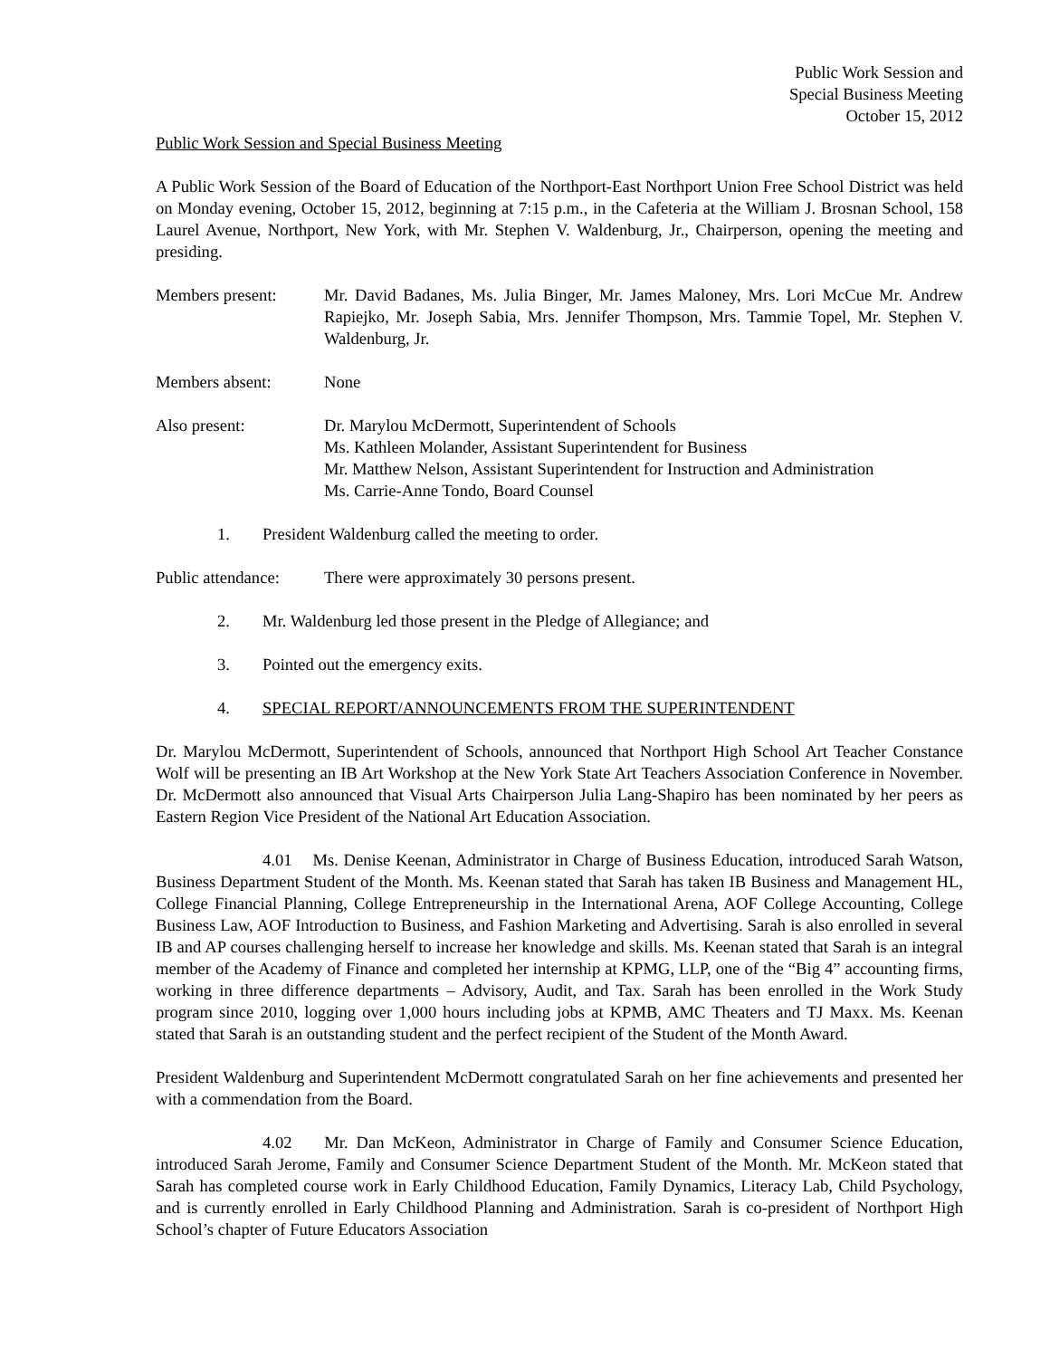Public Work Session and
Special Business Meeting
October 15, 2012
Public Work Session and Special Business Meeting
A Public Work Session of the Board of Education of the Northport-East Northport Union Free School District was held on Monday evening, October 15, 2012, beginning at 7:15 p.m., in the Cafeteria at the William J. Brosnan School, 158 Laurel Avenue, Northport, New York, with Mr. Stephen V. Waldenburg, Jr., Chairperson, opening the meeting and presiding.
Members present: Mr. David Badanes, Ms. Julia Binger, Mr. James Maloney, Mrs. Lori McCue Mr. Andrew Rapiejko, Mr. Joseph Sabia, Mrs. Jennifer Thompson, Mrs. Tammie Topel, Mr. Stephen V. Waldenburg, Jr.
Members absent: None
Also present: Dr. Marylou McDermott, Superintendent of Schools
Ms. Kathleen Molander, Assistant Superintendent for Business
Mr. Matthew Nelson, Assistant Superintendent for Instruction and Administration
Ms. Carrie-Anne Tondo, Board Counsel
1. President Waldenburg called the meeting to order.
Public attendance:
There were approximately 30 persons present.
2. Mr. Waldenburg led those present in the Pledge of Allegiance; and
3. Pointed out the emergency exits.
4. SPECIAL REPORT/ANNOUNCEMENTS FROM THE SUPERINTENDENT
Dr. Marylou McDermott, Superintendent of Schools, announced that Northport High School Art Teacher Constance Wolf will be presenting an IB Art Workshop at the New York State Art Teachers Association Conference in November. Dr. McDermott also announced that Visual Arts Chairperson Julia Lang-Shapiro has been nominated by her peers as Eastern Region Vice President of the National Art Education Association.
4.01 Ms. Denise Keenan, Administrator in Charge of Business Education, introduced Sarah Watson, Business Department Student of the Month. Ms. Keenan stated that Sarah has taken IB Business and Management HL, College Financial Planning, College Entrepreneurship in the International Arena, AOF College Accounting, College Business Law, AOF Introduction to Business, and Fashion Marketing and Advertising. Sarah is also enrolled in several IB and AP courses challenging herself to increase her knowledge and skills. Ms. Keenan stated that Sarah is an integral member of the Academy of Finance and completed her internship at KPMG, LLP, one of the “Big 4” accounting firms, working in three difference departments – Advisory, Audit, and Tax. Sarah has been enrolled in the Work Study program since 2010, logging over 1,000 hours including jobs at KPMB, AMC Theaters and TJ Maxx. Ms. Keenan stated that Sarah is an outstanding student and the perfect recipient of the Student of the Month Award.
President Waldenburg and Superintendent McDermott congratulated Sarah on her fine achievements and presented her with a commendation from the Board.
4.02 Mr. Dan McKeon, Administrator in Charge of Family and Consumer Science Education, introduced Sarah Jerome, Family and Consumer Science Department Student of the Month. Mr. McKeon stated that Sarah has completed course work in Early Childhood Education, Family Dynamics, Literacy Lab, Child Psychology, and is currently enrolled in Early Childhood Planning and Administration. Sarah is co-president of Northport High School’s chapter of Future Educators Association